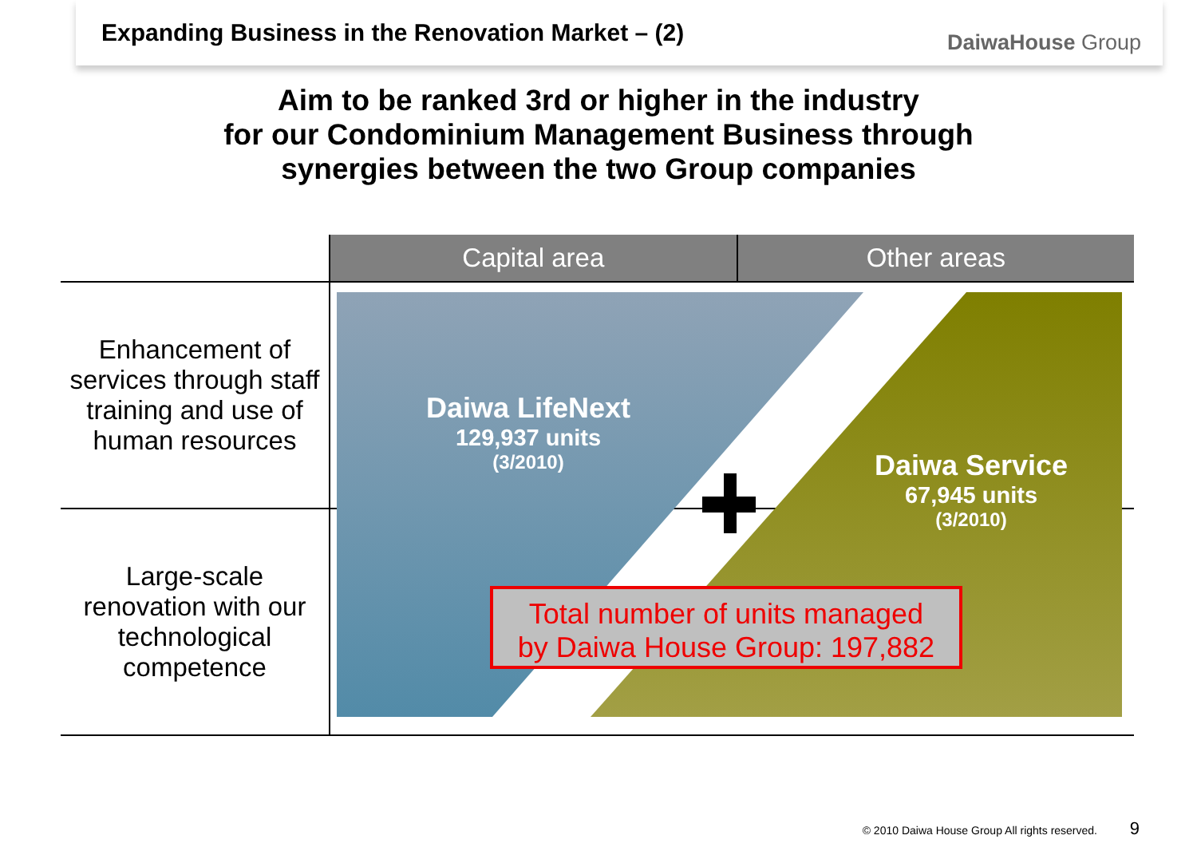Expanding Business in the Renovation Market – (2)
DaiwaHouse Group
Aim to be ranked 3rd or higher in the industry
for our Condominium Management Business through
synergies between the two Group companies
| | Capital area | Other areas |
| --- | --- | --- |
| Enhancement of services through staff training and use of human resources | | |
| Large-scale renovation with our technological competence | | |
Daiwa LifeNext
129,937 units
(3/2010)
Daiwa Service
67,945 units
(3/2010)
Total number of units managed
by Daiwa House Group: 197,882
© 2010 Daiwa House Group All rights reserved.
9